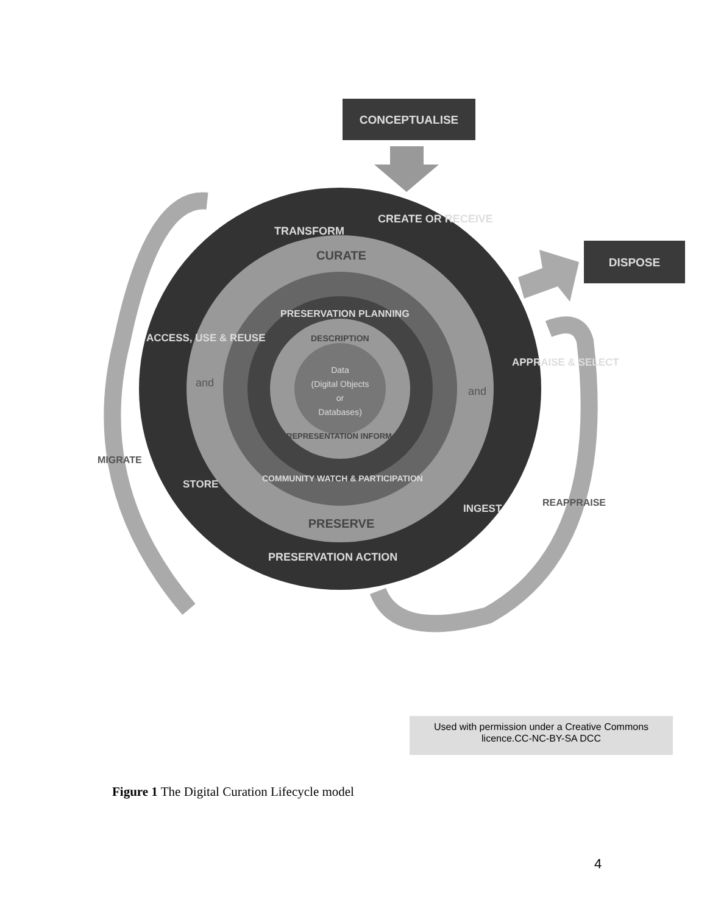CONCEPTUALISE
DISPOSE
CURATE
PRESERVE
TRANSFORM
CREATE OR RECEIVE
APPRAISE & SELECT
INGEST
PRESERVATION ACTION
STORE
ACCESS, USE & REUSE
MIGRATE
REAPPRAISE
PRESERVATION PLANNING
DESCRIPTION
REPRESENTATION INFORMATION
COMMUNITY WATCH & PARTICIPATION
Data
(Digital Objects
or
Databases)
and
and
Used with permission under a Creative Commons
licence.CC-NC-BY-SA DCC
Figure 1 The Digital Curation Lifecycle model
4